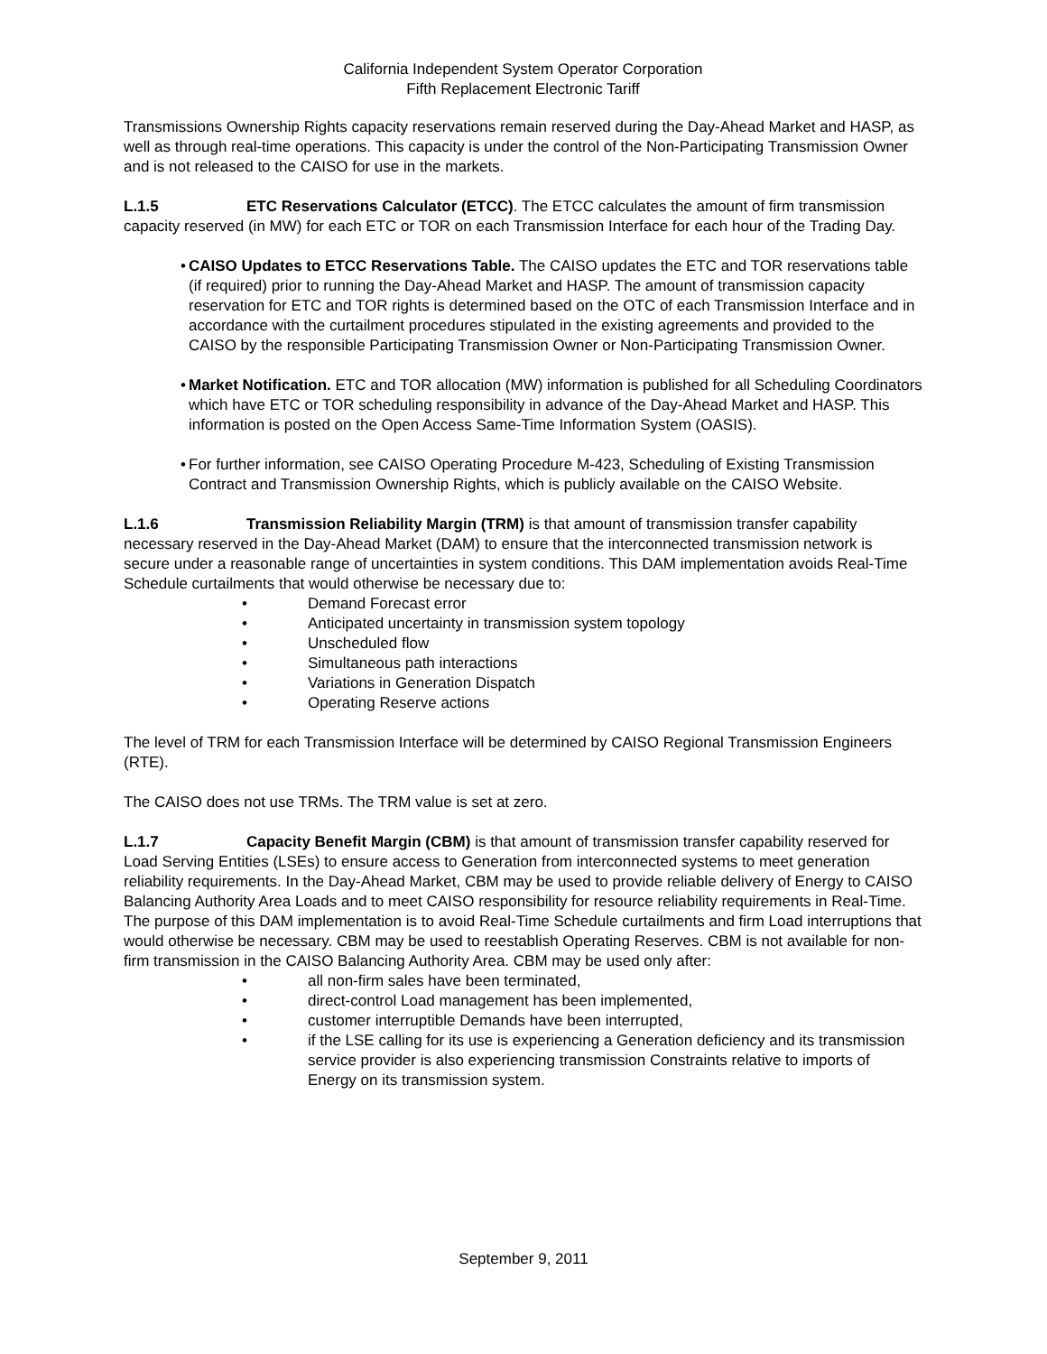California Independent System Operator Corporation
Fifth Replacement Electronic Tariff
Transmissions Ownership Rights capacity reservations remain reserved during the Day-Ahead Market and HASP, as well as through real-time operations. This capacity is under the control of the Non-Participating Transmission Owner and is not released to the CAISO for use in the markets.
L.1.5 ETC Reservations Calculator (ETCC). The ETCC calculates the amount of firm transmission capacity reserved (in MW) for each ETC or TOR on each Transmission Interface for each hour of the Trading Day.
• CAISO Updates to ETCC Reservations Table. The CAISO updates the ETC and TOR reservations table (if required) prior to running the Day-Ahead Market and HASP. The amount of transmission capacity reservation for ETC and TOR rights is determined based on the OTC of each Transmission Interface and in accordance with the curtailment procedures stipulated in the existing agreements and provided to the CAISO by the responsible Participating Transmission Owner or Non-Participating Transmission Owner.
• Market Notification. ETC and TOR allocation (MW) information is published for all Scheduling Coordinators which have ETC or TOR scheduling responsibility in advance of the Day-Ahead Market and HASP. This information is posted on the Open Access Same-Time Information System (OASIS).
• For further information, see CAISO Operating Procedure M-423, Scheduling of Existing Transmission Contract and Transmission Ownership Rights, which is publicly available on the CAISO Website.
L.1.6 Transmission Reliability Margin (TRM) is that amount of transmission transfer capability necessary reserved in the Day-Ahead Market (DAM) to ensure that the interconnected transmission network is secure under a reasonable range of uncertainties in system conditions. This DAM implementation avoids Real-Time Schedule curtailments that would otherwise be necessary due to:
• Demand Forecast error
• Anticipated uncertainty in transmission system topology
• Unscheduled flow
• Simultaneous path interactions
• Variations in Generation Dispatch
• Operating Reserve actions
The level of TRM for each Transmission Interface will be determined by CAISO Regional Transmission Engineers (RTE).
The CAISO does not use TRMs. The TRM value is set at zero.
L.1.7 Capacity Benefit Margin (CBM) is that amount of transmission transfer capability reserved for Load Serving Entities (LSEs) to ensure access to Generation from interconnected systems to meet generation reliability requirements. In the Day-Ahead Market, CBM may be used to provide reliable delivery of Energy to CAISO Balancing Authority Area Loads and to meet CAISO responsibility for resource reliability requirements in Real-Time. The purpose of this DAM implementation is to avoid Real-Time Schedule curtailments and firm Load interruptions that would otherwise be necessary. CBM may be used to reestablish Operating Reserves. CBM is not available for non-firm transmission in the CAISO Balancing Authority Area. CBM may be used only after:
• all non-firm sales have been terminated,
• direct-control Load management has been implemented,
• customer interruptible Demands have been interrupted,
• if the LSE calling for its use is experiencing a Generation deficiency and its transmission service provider is also experiencing transmission Constraints relative to imports of Energy on its transmission system.
September 9, 2011